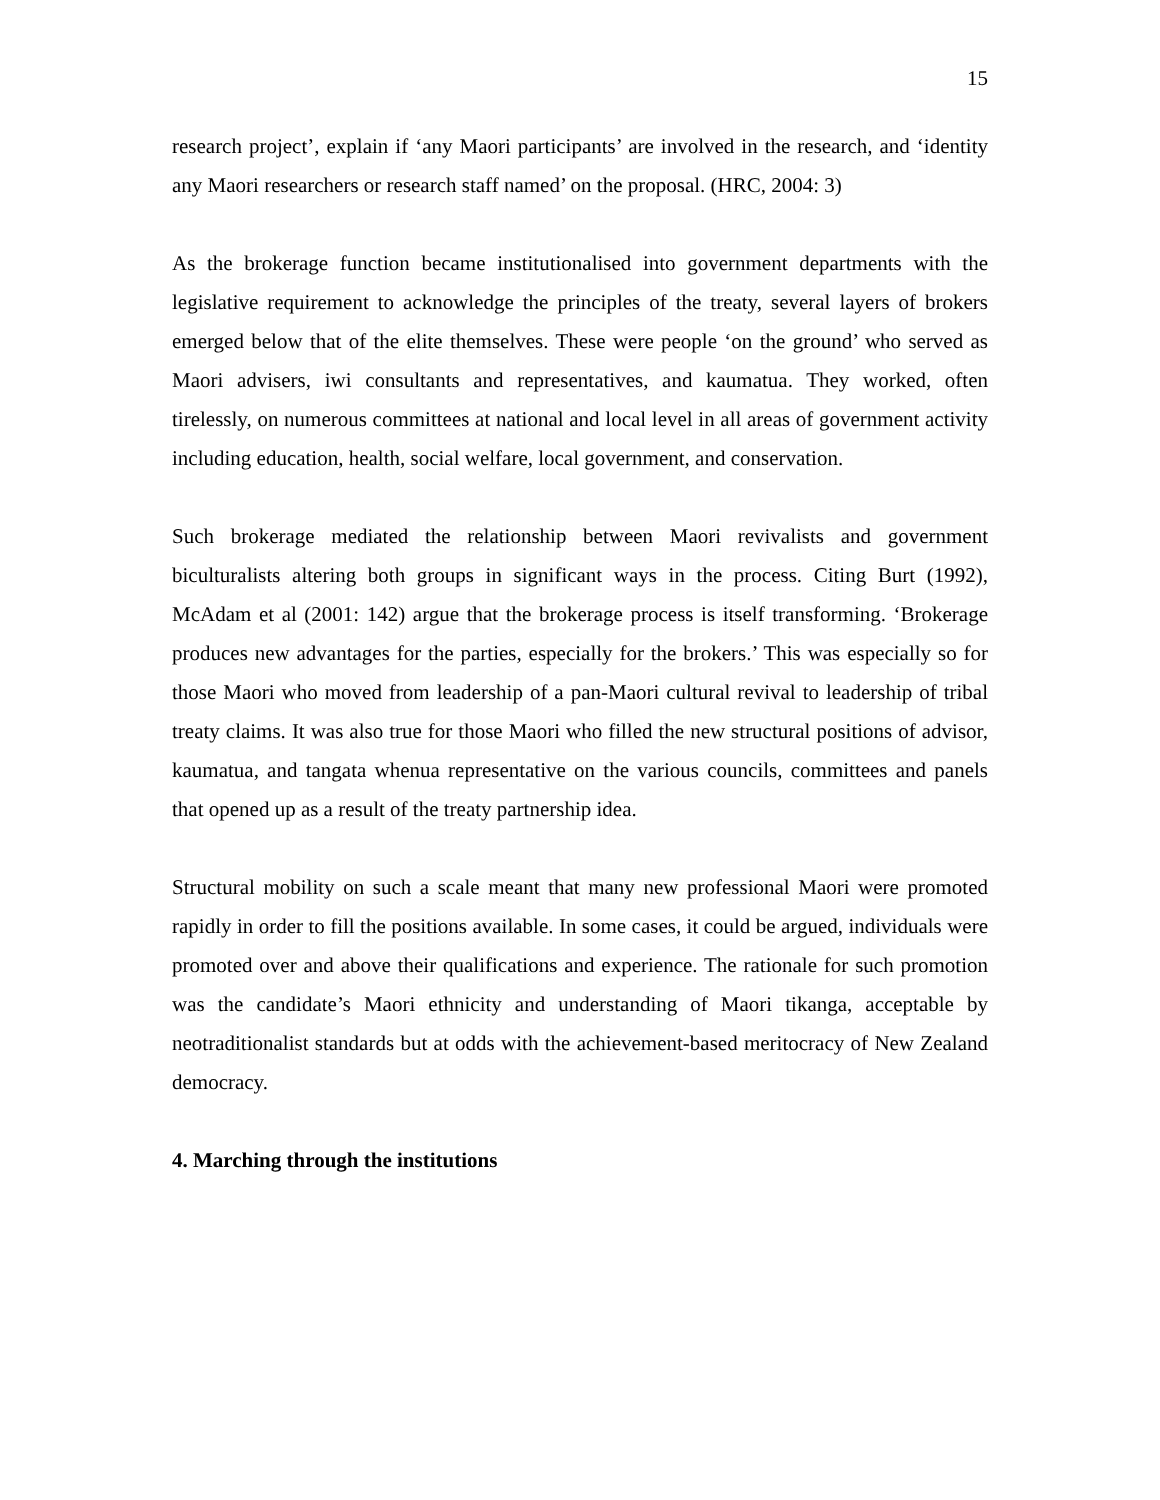15
research project’, explain if ‘any Maori participants’ are involved in the research, and ‘identity any Maori researchers or research staff named’ on the proposal. (HRC, 2004: 3)
As the brokerage function became institutionalised into government departments with the legislative requirement to acknowledge the principles of the treaty, several layers of brokers emerged below that of the elite themselves. These were people ‘on the ground’ who served as Maori advisers, iwi consultants and representatives, and kaumatua. They worked, often tirelessly, on numerous committees at national and local level in all areas of government activity including education, health, social welfare, local government, and conservation.
Such brokerage mediated the relationship between Maori revivalists and government biculturalists altering both groups in significant ways in the process. Citing Burt (1992), McAdam et al (2001: 142) argue that the brokerage process is itself transforming. ‘Brokerage produces new advantages for the parties, especially for the brokers.’ This was especially so for those Maori who moved from leadership of a pan-Maori cultural revival to leadership of tribal treaty claims. It was also true for those Maori who filled the new structural positions of advisor, kaumatua, and tangata whenua representative on the various councils, committees and panels that opened up as a result of the treaty partnership idea.
Structural mobility on such a scale meant that many new professional Maori were promoted rapidly in order to fill the positions available. In some cases, it could be argued, individuals were promoted over and above their qualifications and experience. The rationale for such promotion was the candidate’s Maori ethnicity and understanding of Maori tikanga, acceptable by neotraditionalist standards but at odds with the achievement-based meritocracy of New Zealand democracy.
4. Marching through the institutions